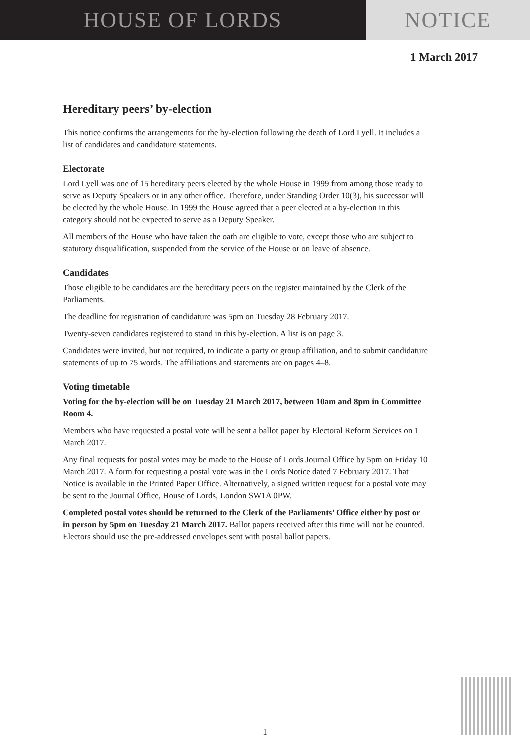HOUSE OF LORDS NOTICE
1 March 2017
Hereditary peers’ by-election
This notice confirms the arrangements for the by-election following the death of Lord Lyell. It includes a list of candidates and candidature statements.
Electorate
Lord Lyell was one of 15 hereditary peers elected by the whole House in 1999 from among those ready to serve as Deputy Speakers or in any other office. Therefore, under Standing Order 10(3), his successor will be elected by the whole House. In 1999 the House agreed that a peer elected at a by-election in this category should not be expected to serve as a Deputy Speaker.
All members of the House who have taken the oath are eligible to vote, except those who are subject to statutory disqualification, suspended from the service of the House or on leave of absence.
Candidates
Those eligible to be candidates are the hereditary peers on the register maintained by the Clerk of the Parliaments.
The deadline for registration of candidature was 5pm on Tuesday 28 February 2017.
Twenty-seven candidates registered to stand in this by-election. A list is on page 3.
Candidates were invited, but not required, to indicate a party or group affiliation, and to submit candidature statements of up to 75 words. The affiliations and statements are on pages 4–8.
Voting timetable
Voting for the by-election will be on Tuesday 21 March 2017, between 10am and 8pm in Committee Room 4.
Members who have requested a postal vote will be sent a ballot paper by Electoral Reform Services on 1 March 2017.
Any final requests for postal votes may be made to the House of Lords Journal Office by 5pm on Friday 10 March 2017. A form for requesting a postal vote was in the Lords Notice dated 7 February 2017. That Notice is available in the Printed Paper Office. Alternatively, a signed written request for a postal vote may be sent to the Journal Office, House of Lords, London SW1A 0PW.
Completed postal votes should be returned to the Clerk of the Parliaments’ Office either by post or in person by 5pm on Tuesday 21 March 2017. Ballot papers received after this time will not be counted. Electors should use the pre-addressed envelopes sent with postal ballot papers.
1